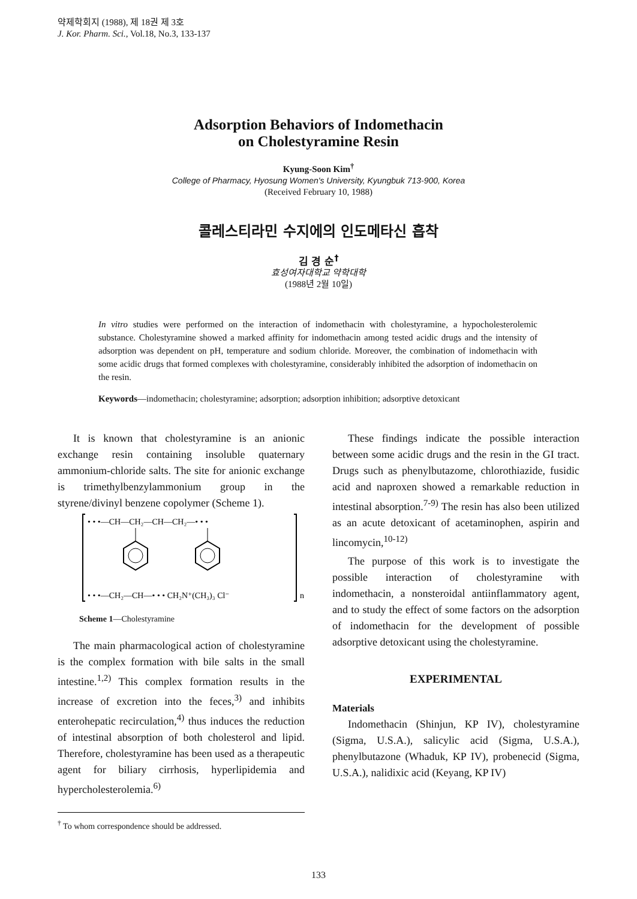약제학회지 (1988), 제 18권 제 3호
J. Kor. Pharm. Sci., Vol.18, No.3, 133-137
Adsorption Behaviors of Indomethacin
on Cholestyramine Resin
Kyung-Soon Kim<sup>†</sup>
College of Pharmacy, Hyosung Women's University, Kyungbuk 713-900, Korea
(Received February 10, 1988)
콜레스티라민 수지에의 인도메타신 흡착
김 경 순<sup>†</sup>
효성여자대학교 약학대학
(1988년 2월 10일)
In vitro studies were performed on the interaction of indomethacin with cholestyramine, a hypocholesterolemic substance. Cholestyramine showed a marked affinity for indomethacin among tested acidic drugs and the intensity of adsorption was dependent on pH, temperature and sodium chloride. Moreover, the combination of indomethacin with some acidic drugs that formed complexes with cholestyramine, considerably inhibited the adsorption of indomethacin on the resin.
Keywords—indomethacin; cholestyramine; adsorption; adsorption inhibition; adsorptive detoxicant
It is known that cholestyramine is an anionic exchange resin containing insoluble quaternary ammonium-chloride salts. The site for anionic exchange is trimethylbenzylammonium group in the styrene/divinyl benzene copolymer (Scheme 1).
• • •—CH—CH₂—CH—CH₂—• • •
• • •—CH₂—CH—• • • CH₂N⁺(CH₃)₃ Cl⁻
n
Scheme 1—Cholestyramine
The main pharmacological action of cholestyramine is the complex formation with bile salts in the small intestine.<sup>1,2)</sup> This complex formation results in the increase of excretion into the feces,<sup>3)</sup> and inhibits enterohepatic recirculation,<sup>4)</sup> thus induces the reduction of intestinal absorption of both cholesterol and lipid. Therefore, cholestyramine has been used as a therapeutic agent for biliary cirrhosis, hyperlipidemia and hypercholesterolemia.<sup>6)</sup>
<sup>†</sup> To whom correspondence should be addressed.
These findings indicate the possible interaction between some acidic drugs and the resin in the GI tract. Drugs such as phenylbutazome, chlorothiazide, fusidic acid and naproxen showed a remarkable reduction in intestinal absorption.<sup>7-9)</sup> The resin has also been utilized as an acute detoxicant of acetaminophen, aspirin and lincomycin,<sup>10-12)</sup>
The purpose of this work is to investigate the possible interaction of cholestyramine with indomethacin, a nonsteroidal antiinflammatory agent, and to study the effect of some factors on the adsorption of indomethacin for the development of possible adsorptive detoxicant using the cholestyramine.
EXPERIMENTAL
Materials
Indomethacin (Shinjun, KP IV), cholestyramine (Sigma, U.S.A.), salicylic acid (Sigma, U.S.A.), phenylbutazone (Whaduk, KP IV), probenecid (Sigma, U.S.A.), nalidixic acid (Keyang, KP IV)
133